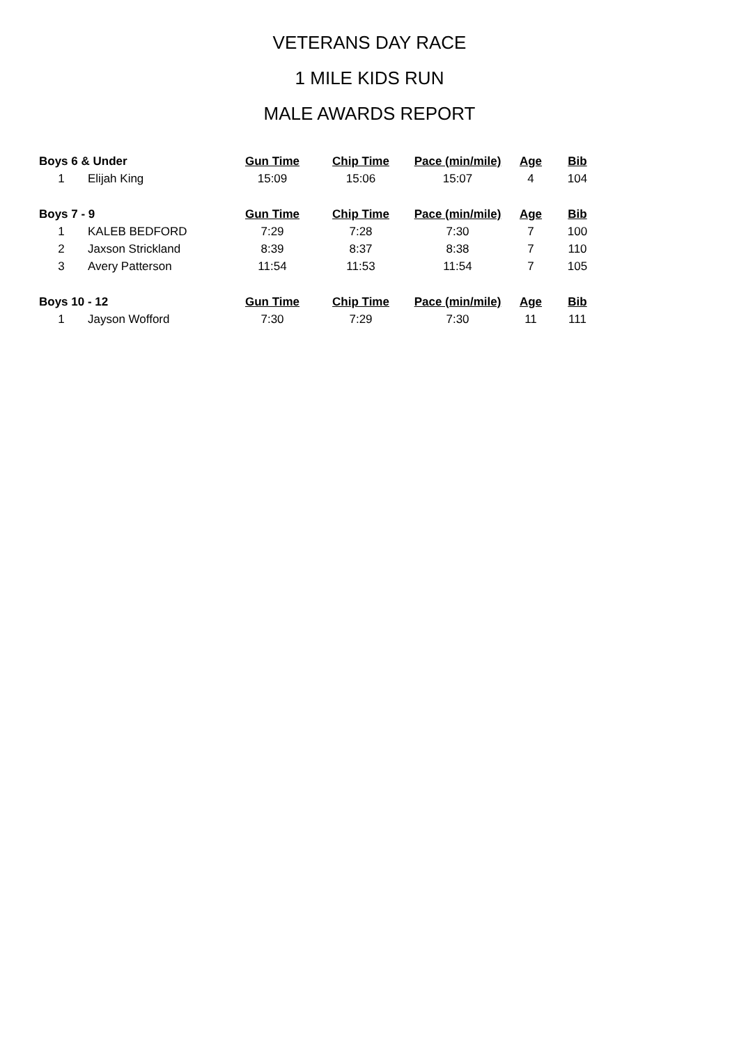VETERANS DAY RACE
1 MILE KIDS RUN
MALE AWARDS REPORT
| Boys 6 & Under | | Gun Time | Chip Time | Pace (min/mile) | Age | Bib |
| --- | --- | --- | --- | --- | --- | --- |
| 1 | Elijah King | 15:09 | 15:06 | 15:07 | 4 | 104 |
| Boys 7 - 9 | | Gun Time | Chip Time | Pace (min/mile) | Age | Bib |
| 1 | KALEB BEDFORD | 7:29 | 7:28 | 7:30 | 7 | 100 |
| 2 | Jaxson Strickland | 8:39 | 8:37 | 8:38 | 7 | 110 |
| 3 | Avery Patterson | 11:54 | 11:53 | 11:54 | 7 | 105 |
| Boys 10 - 12 | | Gun Time | Chip Time | Pace (min/mile) | Age | Bib |
| 1 | Jayson Wofford | 7:30 | 7:29 | 7:30 | 11 | 111 |